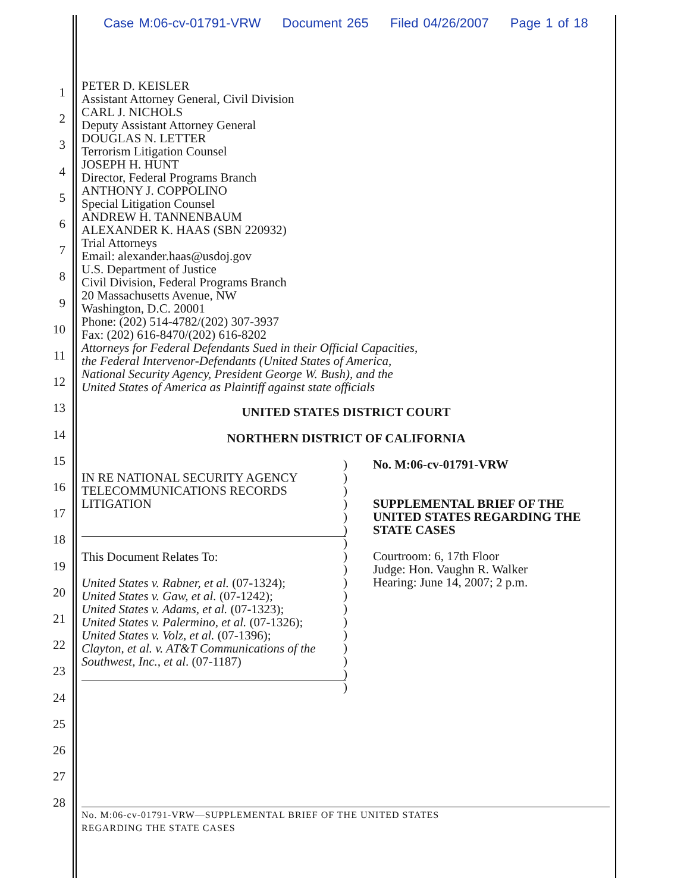Case M:06-cv-01791-VRW Document 265 Filed 04/26/2007 Page 1 of 18
1
2
3
4
5
6
7
8
9
10
11
12
13
14
15
16
17
18
19
20
21
22
23
24
25
26
27
28
PETER D. KEISLER
Assistant Attorney General, Civil Division
CARL J. NICHOLS
Deputy Assistant Attorney General
DOUGLAS N. LETTER
Terrorism Litigation Counsel
JOSEPH H. HUNT
Director, Federal Programs Branch
ANTHONY J. COPPOLINO
Special Litigation Counsel
ANDREW H. TANNENBAUM
ALEXANDER K. HAAS (SBN 220932)
Trial Attorneys
Email: alexander.haas@usdoj.gov
U.S. Department of Justice
Civil Division, Federal Programs Branch
20 Massachusetts Avenue, NW
Washington, D.C. 20001
Phone: (202) 514-4782/(202) 307-3937
Fax: (202) 616-8470/(202) 616-8202
Attorneys for Federal Defendants Sued in their Official Capacities,
the Federal Intervenor-Defendants (United States of America,
National Security Agency, President George W. Bush), and the
United States of America as Plaintiff against state officials
UNITED STATES DISTRICT COURT
NORTHERN DISTRICT OF CALIFORNIA
IN RE NATIONAL SECURITY AGENCY
TELECOMMUNICATIONS RECORDS
LITIGATION
This Document Relates To:
United States v. Rabner, et al. (07-1324);
United States v. Gaw, et al. (07-1242);
United States v. Adams, et al. (07-1323);
United States v. Palermino, et al. (07-1326);
United States v. Volz, et al. (07-1396);
Clayton, et al. v. AT&T Communications of the
Southwest, Inc., et al. (07-1187)
)
)
)
)
)
)
)
)
)
)
)
)
)
)
)
)
)
)
No. M:06-cv-01791-VRW
SUPPLEMENTAL BRIEF OF THE
UNITED STATES REGARDING THE
STATE CASES
Courtroom: 6, 17th Floor
Judge: Hon. Vaughn R. Walker
Hearing: June 14, 2007; 2 p.m.
No. M:06-cv-01791-VRW—SUPPLEMENTAL BRIEF OF THE UNITED STATES
REGARDING THE STATE CASES